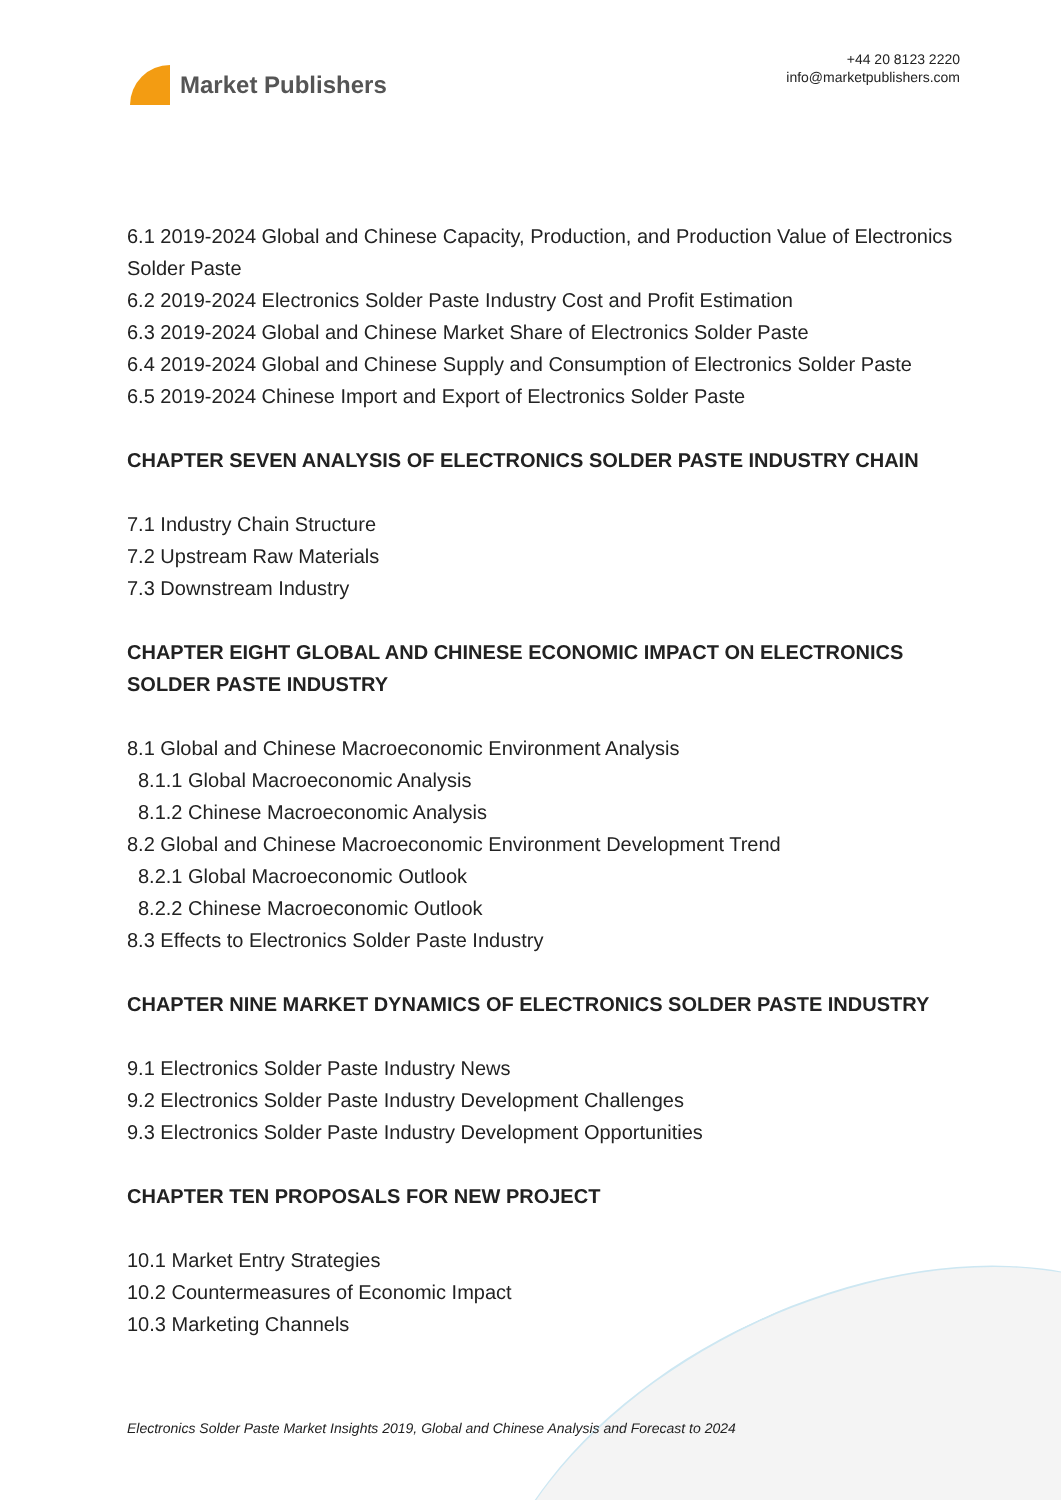Market Publishers
+44 20 8123 2220
info@marketpublishers.com
6.1 2019-2024 Global and Chinese Capacity, Production, and Production Value of Electronics Solder Paste
6.2 2019-2024 Electronics Solder Paste Industry Cost and Profit Estimation
6.3 2019-2024 Global and Chinese Market Share of Electronics Solder Paste
6.4 2019-2024 Global and Chinese Supply and Consumption of Electronics Solder Paste
6.5 2019-2024 Chinese Import and Export of Electronics Solder Paste
CHAPTER SEVEN ANALYSIS OF ELECTRONICS SOLDER PASTE INDUSTRY CHAIN
7.1 Industry Chain Structure
7.2 Upstream Raw Materials
7.3 Downstream Industry
CHAPTER EIGHT GLOBAL AND CHINESE ECONOMIC IMPACT ON ELECTRONICS SOLDER PASTE INDUSTRY
8.1 Global and Chinese Macroeconomic Environment Analysis
8.1.1 Global Macroeconomic Analysis
8.1.2 Chinese Macroeconomic Analysis
8.2 Global and Chinese Macroeconomic Environment Development Trend
8.2.1 Global Macroeconomic Outlook
8.2.2 Chinese Macroeconomic Outlook
8.3 Effects to Electronics Solder Paste Industry
CHAPTER NINE MARKET DYNAMICS OF ELECTRONICS SOLDER PASTE INDUSTRY
9.1 Electronics Solder Paste Industry News
9.2 Electronics Solder Paste Industry Development Challenges
9.3 Electronics Solder Paste Industry Development Opportunities
CHAPTER TEN PROPOSALS FOR NEW PROJECT
10.1 Market Entry Strategies
10.2 Countermeasures of Economic Impact
10.3 Marketing Channels
Electronics Solder Paste Market Insights 2019, Global and Chinese Analysis and Forecast to 2024